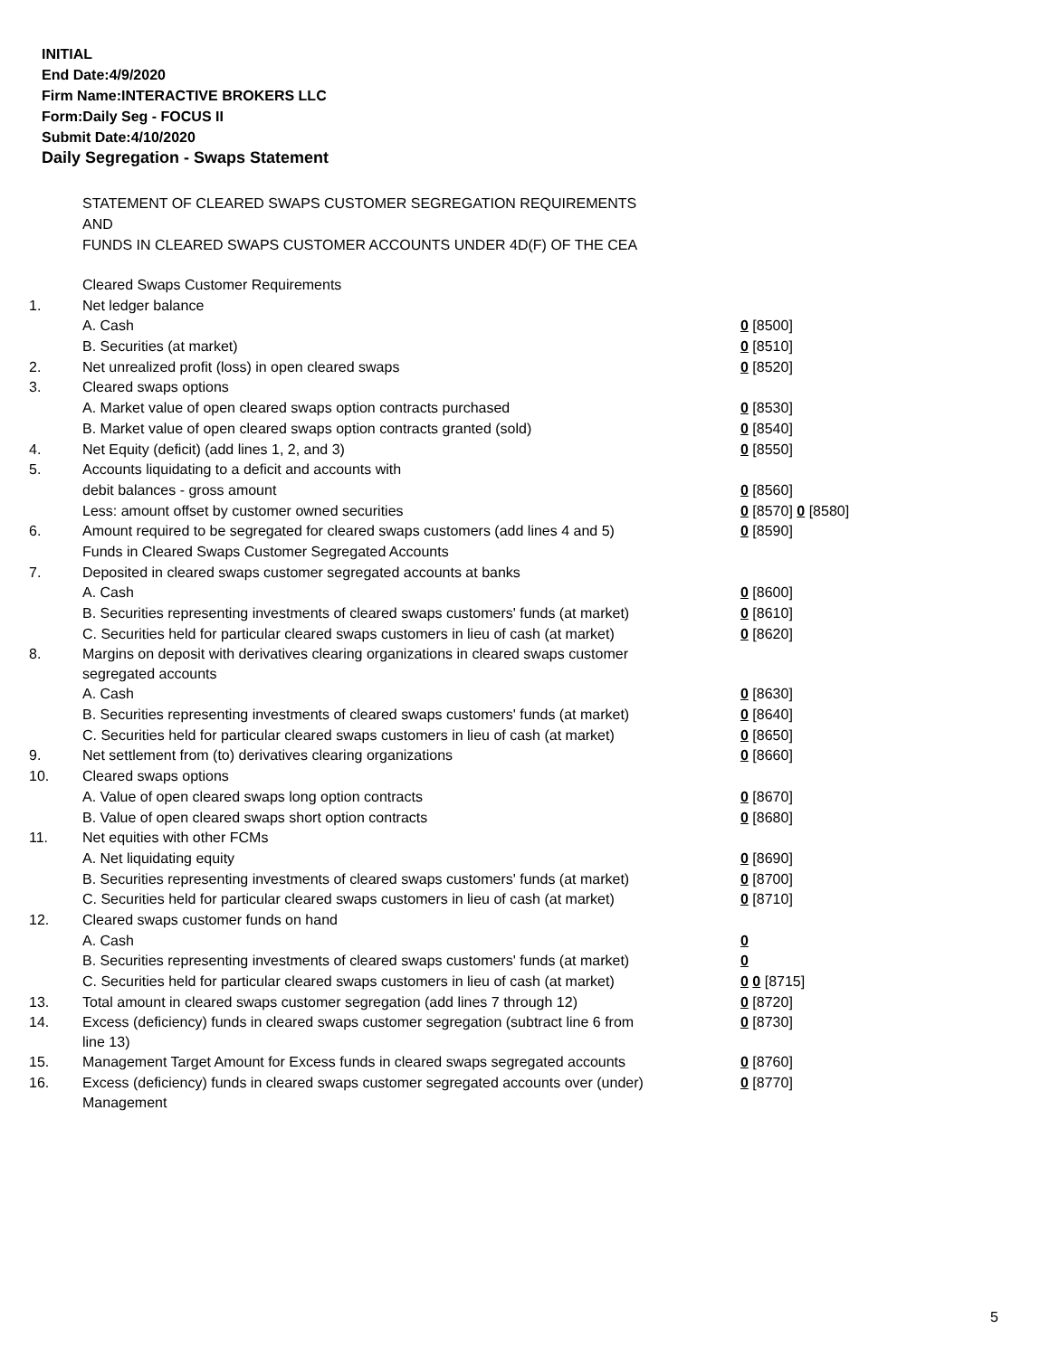INITIAL
End Date:4/9/2020
Firm Name:INTERACTIVE BROKERS LLC
Form:Daily Seg - FOCUS II
Submit Date:4/10/2020
Daily Segregation - Swaps Statement
STATEMENT OF CLEARED SWAPS CUSTOMER SEGREGATION REQUIREMENTS
AND
FUNDS IN CLEARED SWAPS CUSTOMER ACCOUNTS UNDER 4D(F) OF THE CEA
| | Cleared Swaps Customer Requirements | |
| 1. | Net ledger balance | |
| | A. Cash | 0 [8500] |
| | B. Securities (at market) | 0 [8510] |
| 2. | Net unrealized profit (loss) in open cleared swaps | 0 [8520] |
| 3. | Cleared swaps options | |
| | A. Market value of open cleared swaps option contracts purchased | 0 [8530] |
| | B. Market value of open cleared swaps option contracts granted (sold) | 0 [8540] |
| 4. | Net Equity (deficit) (add lines 1, 2, and 3) | 0 [8550] |
| 5. | Accounts liquidating to a deficit and accounts with | |
| | debit balances - gross amount | 0 [8560] |
| | Less: amount offset by customer owned securities | 0 [8570] 0 [8580] |
| 6. | Amount required to be segregated for cleared swaps customers (add lines 4 and 5) | 0 [8590] |
| | Funds in Cleared Swaps Customer Segregated Accounts | |
| 7. | Deposited in cleared swaps customer segregated accounts at banks | |
| | A. Cash | 0 [8600] |
| | B. Securities representing investments of cleared swaps customers' funds (at market) | 0 [8610] |
| | C. Securities held for particular cleared swaps customers in lieu of cash (at market) | 0 [8620] |
| 8. | Margins on deposit with derivatives clearing organizations in cleared swaps customer segregated accounts | |
| | A. Cash | 0 [8630] |
| | B. Securities representing investments of cleared swaps customers' funds (at market) | 0 [8640] |
| | C. Securities held for particular cleared swaps customers in lieu of cash (at market) | 0 [8650] |
| 9. | Net settlement from (to) derivatives clearing organizations | 0 [8660] |
| 10. | Cleared swaps options | |
| | A. Value of open cleared swaps long option contracts | 0 [8670] |
| | B. Value of open cleared swaps short option contracts | 0 [8680] |
| 11. | Net equities with other FCMs | |
| | A. Net liquidating equity | 0 [8690] |
| | B. Securities representing investments of cleared swaps customers' funds (at market) | 0 [8700] |
| | C. Securities held for particular cleared swaps customers in lieu of cash (at market) | 0 [8710] |
| 12. | Cleared swaps customer funds on hand | |
| | A. Cash | 0 |
| | B. Securities representing investments of cleared swaps customers' funds (at market) | 0 |
| | C. Securities held for particular cleared swaps customers in lieu of cash (at market) | 0 0 [8715] |
| 13. | Total amount in cleared swaps customer segregation (add lines 7 through 12) | 0 [8720] |
| 14. | Excess (deficiency) funds in cleared swaps customer segregation (subtract line 6 from line 13) | 0 [8730] |
| 15. | Management Target Amount for Excess funds in cleared swaps segregated accounts | 0 [8760] |
| 16. | Excess (deficiency) funds in cleared swaps customer segregated accounts over (under) Management | 0 [8770] |
5